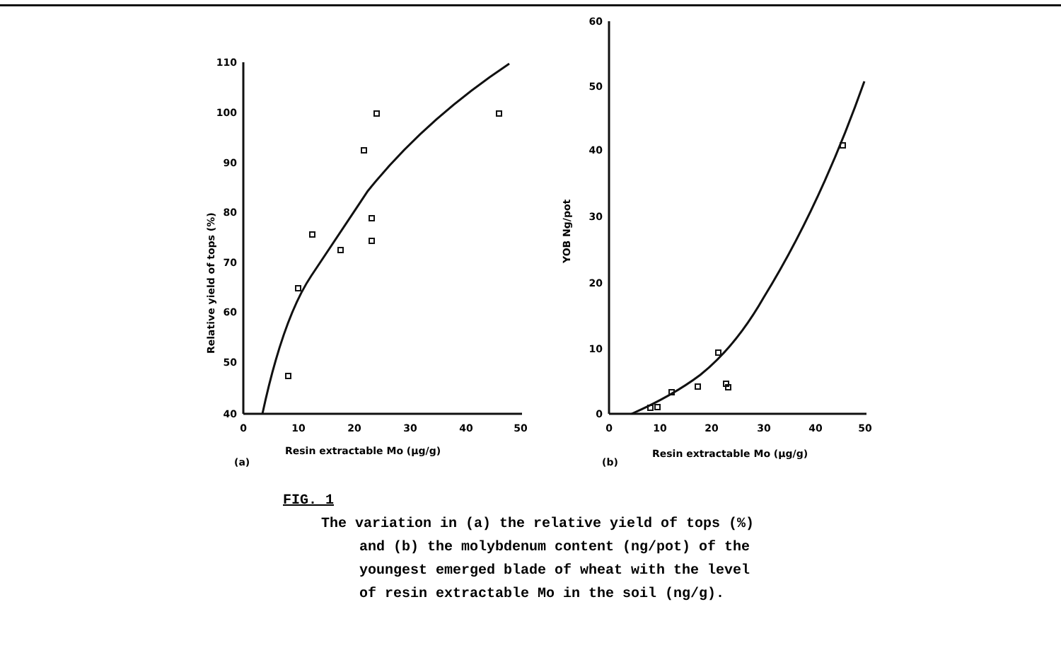110
100
90
80
70
60
50
40
60
50
40
30
20
10
0
0
10
20
30
40
50
0
10
20
30
40
50
Resin extractable Mo (µg/g)
Resin extractable Mo (µg/g)
(a)
(b)
Relative yield of tops (%)
YOB Ng/pot
FIG. 1
The variation in (a) the relative yield of tops (%)
and (b) the molybdenum content (ng/pot) of the
youngest emerged blade of wheat with the level
of resin extractable Mo in the soil (ng/g).